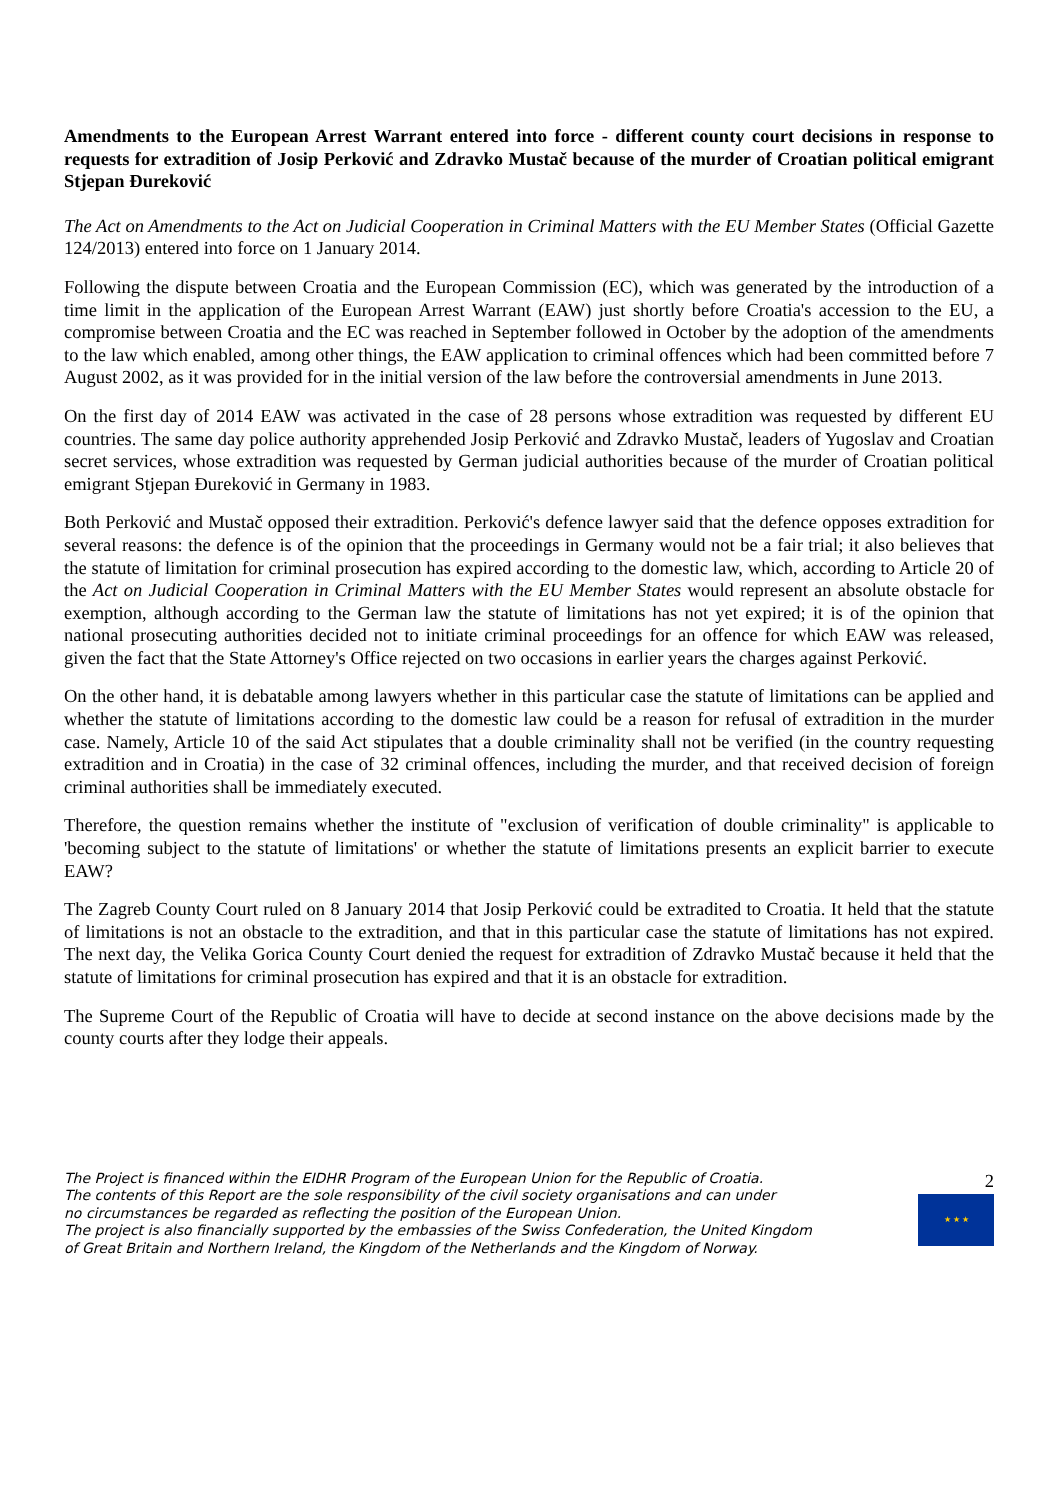Amendments to the European Arrest Warrant entered into force - different county court decisions in response to requests for extradition of Josip Perković and Zdravko Mustač because of the murder of Croatian political emigrant Stjepan Đureković
The Act on Amendments to the Act on Judicial Cooperation in Criminal Matters with the EU Member States (Official Gazette 124/2013) entered into force on 1 January 2014.
Following the dispute between Croatia and the European Commission (EC), which was generated by the introduction of a time limit in the application of the European Arrest Warrant (EAW) just shortly before Croatia's accession to the EU, a compromise between Croatia and the EC was reached in September followed in October by the adoption of the amendments to the law which enabled, among other things, the EAW application to criminal offences which had been committed before 7 August 2002, as it was provided for in the initial version of the law before the controversial amendments in June 2013.
On the first day of 2014 EAW was activated in the case of 28 persons whose extradition was requested by different EU countries. The same day police authority apprehended Josip Perković and Zdravko Mustač, leaders of Yugoslav and Croatian secret services, whose extradition was requested by German judicial authorities because of the murder of Croatian political emigrant Stjepan Đureković in Germany in 1983.
Both Perković and Mustač opposed their extradition. Perković's defence lawyer said that the defence opposes extradition for several reasons: the defence is of the opinion that the proceedings in Germany would not be a fair trial; it also believes that the statute of limitation for criminal prosecution has expired according to the domestic law, which, according to Article 20 of the Act on Judicial Cooperation in Criminal Matters with the EU Member States would represent an absolute obstacle for exemption, although according to the German law the statute of limitations has not yet expired; it is of the opinion that national prosecuting authorities decided not to initiate criminal proceedings for an offence for which EAW was released, given the fact that the State Attorney's Office rejected on two occasions in earlier years the charges against Perković.
On the other hand, it is debatable among lawyers whether in this particular case the statute of limitations can be applied and whether the statute of limitations according to the domestic law could be a reason for refusal of extradition in the murder case. Namely, Article 10 of the said Act stipulates that a double criminality shall not be verified (in the country requesting extradition and in Croatia) in the case of 32 criminal offences, including the murder, and that received decision of foreign criminal authorities shall be immediately executed.
Therefore, the question remains whether the institute of "exclusion of verification of double criminality" is applicable to 'becoming subject to the statute of limitations' or whether the statute of limitations presents an explicit barrier to execute EAW?
The Zagreb County Court ruled on 8 January 2014 that Josip Perković could be extradited to Croatia. It held that the statute of limitations is not an obstacle to the extradition, and that in this particular case the statute of limitations has not expired. The next day, the Velika Gorica County Court denied the request for extradition of Zdravko Mustač because it held that the statute of limitations for criminal prosecution has expired and that it is an obstacle for extradition.
The Supreme Court of the Republic of Croatia will have to decide at second instance on the above decisions made by the county courts after they lodge their appeals.
The Project is financed within the EIDHR Program of the European Union for the Republic of Croatia.
The contents of this Report are the sole responsibility of the civil society organisations and can under
no circumstances be regarded as reflecting the position of the European Union.
The project is also financially supported by the embassies of the Swiss Confederation, the United Kingdom
of Great Britain and Northern Ireland, the Kingdom of the Netherlands and the Kingdom of Norway.
2
★ ★ ★